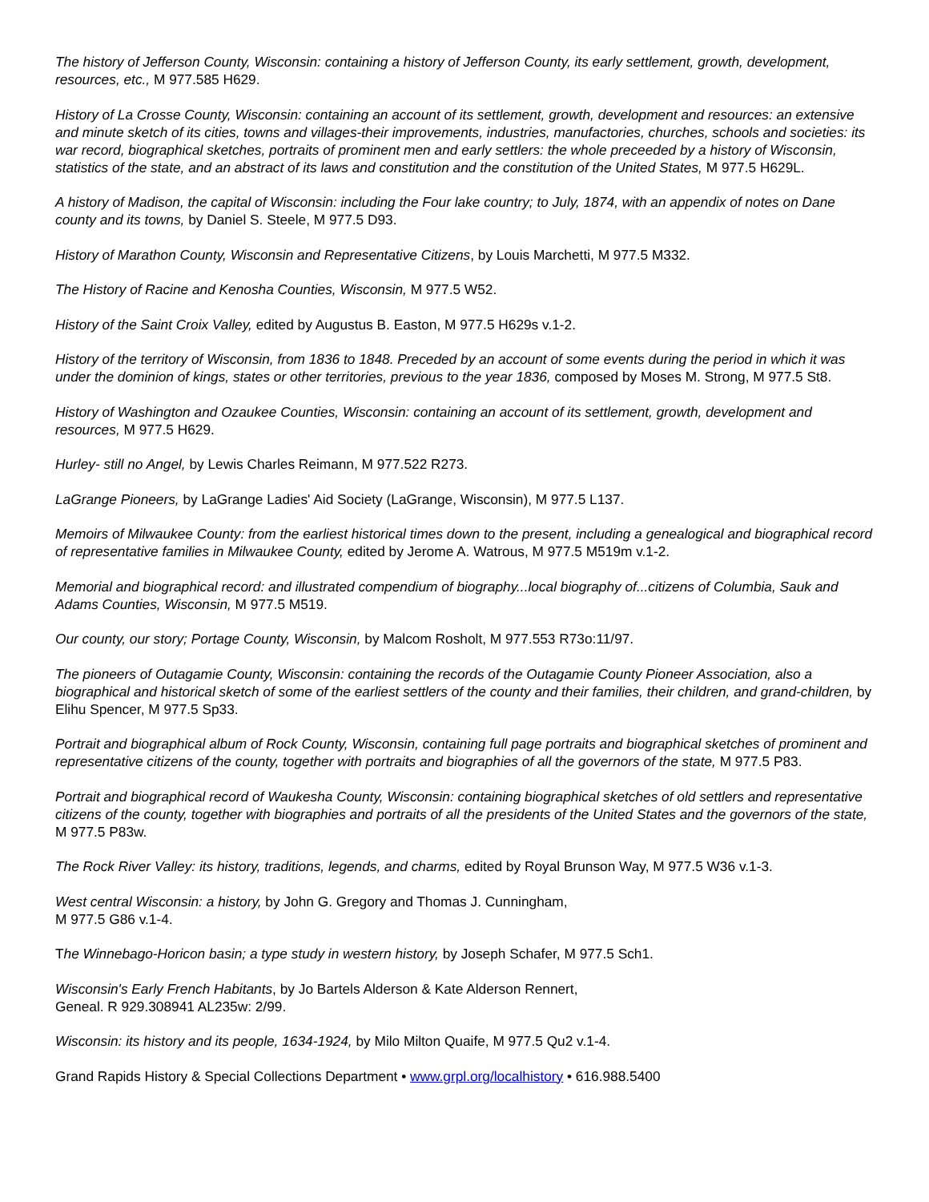The history of Jefferson County, Wisconsin: containing a history of Jefferson County, its early settlement, growth, development, resources, etc., M 977.585 H629.
History of La Crosse County, Wisconsin: containing an account of its settlement, growth, development and resources: an extensive and minute sketch of its cities, towns and villages-their improvements, industries, manufactories, churches, schools and societies: its war record, biographical sketches, portraits of prominent men and early settlers: the whole preceeded by a history of Wisconsin, statistics of the state, and an abstract of its laws and constitution and the constitution of the United States, M 977.5 H629L.
A history of Madison, the capital of Wisconsin: including the Four lake country; to July, 1874, with an appendix of notes on Dane county and its towns, by Daniel S. Steele, M 977.5 D93.
History of Marathon County, Wisconsin and Representative Citizens, by Louis Marchetti, M 977.5 M332.
The History of Racine and Kenosha Counties, Wisconsin, M 977.5 W52.
History of the Saint Croix Valley, edited by Augustus B. Easton, M 977.5 H629s v.1-2.
History of the territory of Wisconsin, from 1836 to 1848. Preceded by an account of some events during the period in which it was under the dominion of kings, states or other territories, previous to the year 1836, composed by Moses M. Strong, M 977.5 St8.
History of Washington and Ozaukee Counties, Wisconsin: containing an account of its settlement, growth, development and resources, M 977.5 H629.
Hurley- still no Angel, by Lewis Charles Reimann, M 977.522 R273.
LaGrange Pioneers, by LaGrange Ladies' Aid Society (LaGrange, Wisconsin), M 977.5 L137.
Memoirs of Milwaukee County: from the earliest historical times down to the present, including a genealogical and biographical record of representative families in Milwaukee County, edited by Jerome A. Watrous, M 977.5 M519m v.1-2.
Memorial and biographical record: and illustrated compendium of biography...local biography of...citizens of Columbia, Sauk and Adams Counties, Wisconsin, M 977.5 M519.
Our county, our story; Portage County, Wisconsin, by Malcom Rosholt, M 977.553 R73o:11/97.
The pioneers of Outagamie County, Wisconsin: containing the records of the Outagamie County Pioneer Association, also a biographical and historical sketch of some of the earliest settlers of the county and their families, their children, and grand-children, by Elihu Spencer, M 977.5 Sp33.
Portrait and biographical album of Rock County, Wisconsin, containing full page portraits and biographical sketches of prominent and representative citizens of the county, together with portraits and biographies of all the governors of the state, M 977.5 P83.
Portrait and biographical record of Waukesha County, Wisconsin: containing biographical sketches of old settlers and representative citizens of the county, together with biographies and portraits of all the presidents of the United States and the governors of the state, M 977.5 P83w.
The Rock River Valley: its history, traditions, legends, and charms, edited by Royal Brunson Way, M 977.5 W36 v.1-3.
West central Wisconsin: a history, by John G. Gregory and Thomas J. Cunningham,
M 977.5 G86 v.1-4.
The Winnebago-Horicon basin; a type study in western history, by Joseph Schafer, M 977.5 Sch1.
Wisconsin's Early French Habitants, by Jo Bartels Alderson & Kate Alderson Rennert,
Geneal. R 929.308941 AL235w: 2/99.
Wisconsin: its history and its people, 1634-1924, by Milo Milton Quaife, M 977.5 Qu2 v.1-4.
Grand Rapids History & Special Collections Department • www.grpl.org/localhistory • 616.988.5400